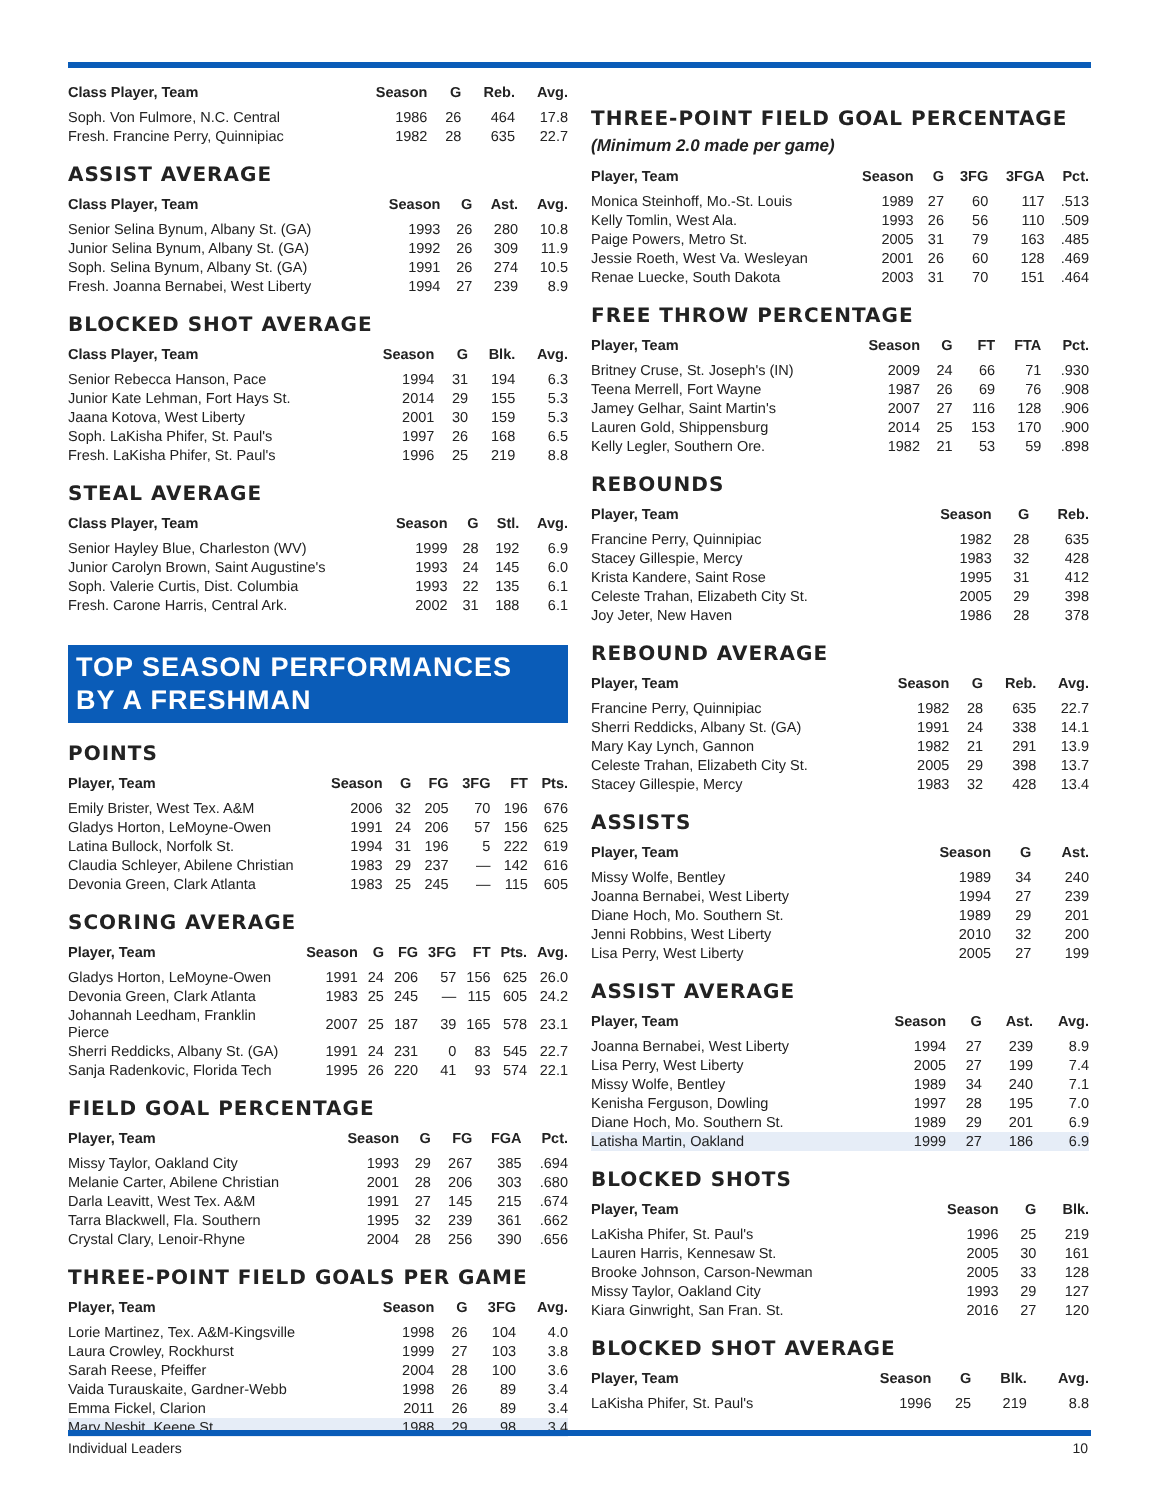| Class Player, Team | Season | G | Reb. | Avg. |
| --- | --- | --- | --- | --- |
| Soph. Von Fulmore, N.C. Central | 1986 | 26 | 464 | 17.8 |
| Fresh. Francine Perry, Quinnipiac | 1982 | 28 | 635 | 22.7 |
ASSIST AVERAGE
| Class Player, Team | Season | G | Ast. | Avg. |
| --- | --- | --- | --- | --- |
| Senior Selina Bynum, Albany St. (GA) | 1993 | 26 | 280 | 10.8 |
| Junior Selina Bynum, Albany St. (GA) | 1992 | 26 | 309 | 11.9 |
| Soph. Selina Bynum, Albany St. (GA) | 1991 | 26 | 274 | 10.5 |
| Fresh. Joanna Bernabei, West Liberty | 1994 | 27 | 239 | 8.9 |
BLOCKED SHOT AVERAGE
| Class Player, Team | Season | G | Blk. | Avg. |
| --- | --- | --- | --- | --- |
| Senior Rebecca Hanson, Pace | 1994 | 31 | 194 | 6.3 |
| Junior Kate Lehman, Fort Hays St. | 2014 | 29 | 155 | 5.3 |
| Jaana Kotova, West Liberty | 2001 | 30 | 159 | 5.3 |
| Soph. LaKisha Phifer, St. Paul's | 1997 | 26 | 168 | 6.5 |
| Fresh. LaKisha Phifer, St. Paul's | 1996 | 25 | 219 | 8.8 |
STEAL AVERAGE
| Class Player, Team | Season | G | Stl. | Avg. |
| --- | --- | --- | --- | --- |
| Senior Hayley Blue, Charleston (WV) | 1999 | 28 | 192 | 6.9 |
| Junior Carolyn Brown, Saint Augustine's | 1993 | 24 | 145 | 6.0 |
| Soph. Valerie Curtis, Dist. Columbia | 1993 | 22 | 135 | 6.1 |
| Fresh. Carone Harris, Central Ark. | 2002 | 31 | 188 | 6.1 |
TOP SEASON PERFORMANCES BY A FRESHMAN
POINTS
| Player, Team | Season | G | FG | 3FG | FT | Pts. |
| --- | --- | --- | --- | --- | --- | --- |
| Emily Brister, West Tex. A&M | 2006 | 32 | 205 | 70 | 196 | 676 |
| Gladys Horton, LeMoyne-Owen | 1991 | 24 | 206 | 57 | 156 | 625 |
| Latina Bullock, Norfolk St. | 1994 | 31 | 196 | 5 | 222 | 619 |
| Claudia Schleyer, Abilene Christian | 1983 | 29 | 237 | — | 142 | 616 |
| Devonia Green, Clark Atlanta | 1983 | 25 | 245 | — | 115 | 605 |
SCORING AVERAGE
| Player, Team | Season | G | FG | 3FG | FT | Pts. | Avg. |
| --- | --- | --- | --- | --- | --- | --- | --- |
| Gladys Horton, LeMoyne-Owen | 1991 | 24 | 206 | 57 | 156 | 625 | 26.0 |
| Devonia Green, Clark Atlanta | 1983 | 25 | 245 | — | 115 | 605 | 24.2 |
| Johannah Leedham, Franklin Pierce | 2007 | 25 | 187 | 39 | 165 | 578 | 23.1 |
| Sherri Reddicks, Albany St. (GA) | 1991 | 24 | 231 | 0 | 83 | 545 | 22.7 |
| Sanja Radenkovic, Florida Tech | 1995 | 26 | 220 | 41 | 93 | 574 | 22.1 |
FIELD GOAL PERCENTAGE
| Player, Team | Season | G | FG | FGA | Pct. |
| --- | --- | --- | --- | --- | --- |
| Missy Taylor, Oakland City | 1993 | 29 | 267 | 385 | .694 |
| Melanie Carter, Abilene Christian | 2001 | 28 | 206 | 303 | .680 |
| Darla Leavitt, West Tex. A&M | 1991 | 27 | 145 | 215 | .674 |
| Tarra Blackwell, Fla. Southern | 1995 | 32 | 239 | 361 | .662 |
| Crystal Clary, Lenoir-Rhyne | 2004 | 28 | 256 | 390 | .656 |
THREE-POINT FIELD GOALS PER GAME
| Player, Team | Season | G | 3FG | Avg. |
| --- | --- | --- | --- | --- |
| Lorie Martinez, Tex. A&M-Kingsville | 1998 | 26 | 104 | 4.0 |
| Laura Crowley, Rockhurst | 1999 | 27 | 103 | 3.8 |
| Sarah Reese, Pfeiffer | 2004 | 28 | 100 | 3.6 |
| Vaida Turauskaite, Gardner-Webb | 1998 | 26 | 89 | 3.4 |
| Emma Fickel, Clarion | 2011 | 26 | 89 | 3.4 |
| Mary Nesbit, Keene St. | 1988 | 29 | 98 | 3.4 |
THREE-POINT FIELD GOAL PERCENTAGE
(Minimum 2.0 made per game)
| Player, Team | Season | G | 3FG | 3FGA | Pct. |
| --- | --- | --- | --- | --- | --- |
| Monica Steinhoff, Mo.-St. Louis | 1989 | 27 | 60 | 117 | .513 |
| Kelly Tomlin, West Ala. | 1993 | 26 | 56 | 110 | .509 |
| Paige Powers, Metro St. | 2005 | 31 | 79 | 163 | .485 |
| Jessie Roeth, West Va. Wesleyan | 2001 | 26 | 60 | 128 | .469 |
| Renae Luecke, South Dakota | 2003 | 31 | 70 | 151 | .464 |
FREE THROW PERCENTAGE
| Player, Team | Season | G | FT | FTA | Pct. |
| --- | --- | --- | --- | --- | --- |
| Britney Cruse, St. Joseph's (IN) | 2009 | 24 | 66 | 71 | .930 |
| Teena Merrell, Fort Wayne | 1987 | 26 | 69 | 76 | .908 |
| Jamey Gelhar, Saint Martin's | 2007 | 27 | 116 | 128 | .906 |
| Lauren Gold, Shippensburg | 2014 | 25 | 153 | 170 | .900 |
| Kelly Legler, Southern Ore. | 1982 | 21 | 53 | 59 | .898 |
REBOUNDS
| Player, Team | Season | G | Reb. |
| --- | --- | --- | --- |
| Francine Perry, Quinnipiac | 1982 | 28 | 635 |
| Stacey Gillespie, Mercy | 1983 | 32 | 428 |
| Krista Kandere, Saint Rose | 1995 | 31 | 412 |
| Celeste Trahan, Elizabeth City St. | 2005 | 29 | 398 |
| Joy Jeter, New Haven | 1986 | 28 | 378 |
REBOUND AVERAGE
| Player, Team | Season | G | Reb. | Avg. |
| --- | --- | --- | --- | --- |
| Francine Perry, Quinnipiac | 1982 | 28 | 635 | 22.7 |
| Sherri Reddicks, Albany St. (GA) | 1991 | 24 | 338 | 14.1 |
| Mary Kay Lynch, Gannon | 1982 | 21 | 291 | 13.9 |
| Celeste Trahan, Elizabeth City St. | 2005 | 29 | 398 | 13.7 |
| Stacey Gillespie, Mercy | 1983 | 32 | 428 | 13.4 |
ASSISTS
| Player, Team | Season | G | Ast. |
| --- | --- | --- | --- |
| Missy Wolfe, Bentley | 1989 | 34 | 240 |
| Joanna Bernabei, West Liberty | 1994 | 27 | 239 |
| Diane Hoch, Mo. Southern St. | 1989 | 29 | 201 |
| Jenni Robbins, West Liberty | 2010 | 32 | 200 |
| Lisa Perry, West Liberty | 2005 | 27 | 199 |
ASSIST AVERAGE
| Player, Team | Season | G | Ast. | Avg. |
| --- | --- | --- | --- | --- |
| Joanna Bernabei, West Liberty | 1994 | 27 | 239 | 8.9 |
| Lisa Perry, West Liberty | 2005 | 27 | 199 | 7.4 |
| Missy Wolfe, Bentley | 1989 | 34 | 240 | 7.1 |
| Kenisha Ferguson, Dowling | 1997 | 28 | 195 | 7.0 |
| Diane Hoch, Mo. Southern St. | 1989 | 29 | 201 | 6.9 |
| Latisha Martin, Oakland | 1999 | 27 | 186 | 6.9 |
BLOCKED SHOTS
| Player, Team | Season | G | Blk. |
| --- | --- | --- | --- |
| LaKisha Phifer, St. Paul's | 1996 | 25 | 219 |
| Lauren Harris, Kennesaw St. | 2005 | 30 | 161 |
| Brooke Johnson, Carson-Newman | 2005 | 33 | 128 |
| Missy Taylor, Oakland City | 1993 | 29 | 127 |
| Kiara Ginwright, San Fran. St. | 2016 | 27 | 120 |
BLOCKED SHOT AVERAGE
| Player, Team | Season | G | Blk. | Avg. |
| --- | --- | --- | --- | --- |
| LaKisha Phifer, St. Paul's | 1996 | 25 | 219 | 8.8 |
Individual Leaders 10